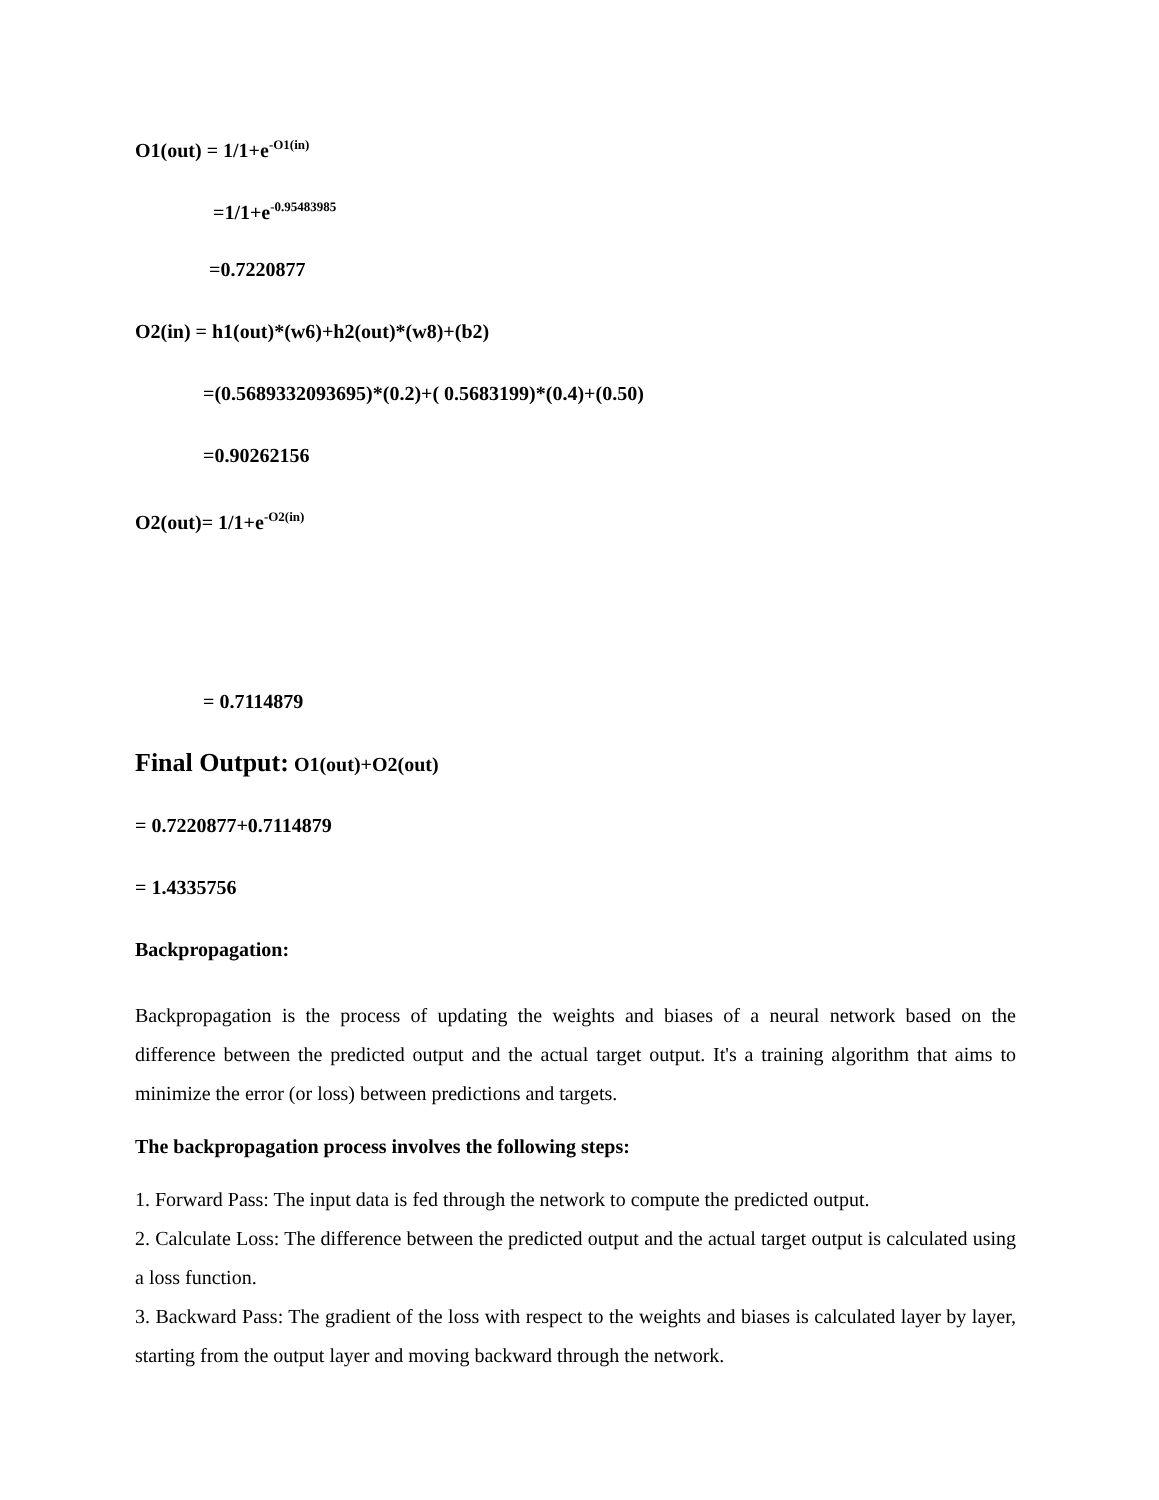O1(out) = 1/1+e<sup>-O1(in)</sup>
=1/1+e<sup>-0.95483985</sup>
=0.7220877
O2(in) = h1(out)*(w6)+h2(out)*(w8)+(b2)
=(0.5689332093695)*(0.2)+( 0.5683199)*(0.4)+(0.50)
=0.90262156
O2(out)= 1/1+e<sup>-O2(in)</sup>
= 0.7114879
Final Output: O1(out)+O2(out)
= 0.7220877+0.7114879
= 1.4335756
Backpropagation:
Backpropagation is the process of updating the weights and biases of a neural network based on the difference between the predicted output and the actual target output. It's a training algorithm that aims to minimize the error (or loss) between predictions and targets.
The backpropagation process involves the following steps:
1. Forward Pass: The input data is fed through the network to compute the predicted output.
2. Calculate Loss: The difference between the predicted output and the actual target output is calculated using a loss function.
3. Backward Pass: The gradient of the loss with respect to the weights and biases is calculated layer by layer, starting from the output layer and moving backward through the network.